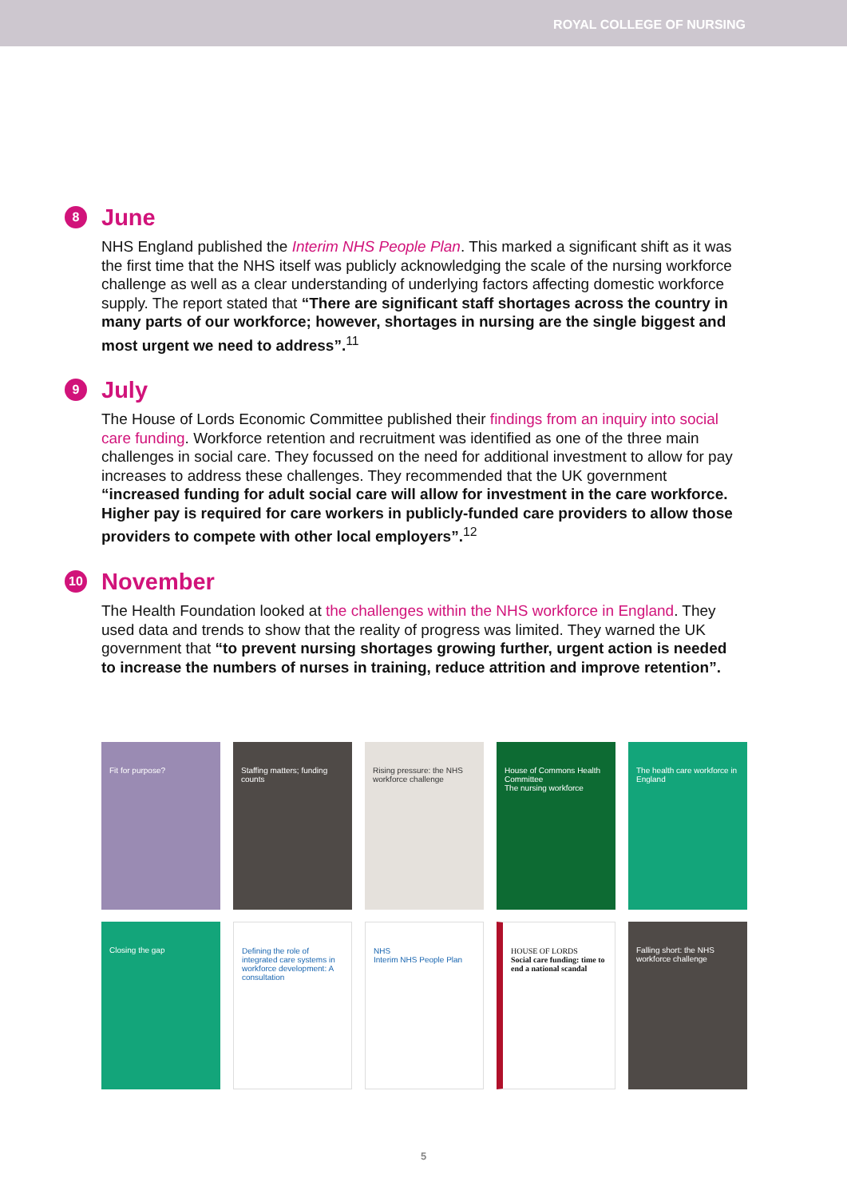ROYAL COLLEGE OF NURSING
June
8
NHS England published the Interim NHS People Plan. This marked a significant shift as it was the first time that the NHS itself was publicly acknowledging the scale of the nursing workforce challenge as well as a clear understanding of underlying factors affecting domestic workforce supply. The report stated that “There are significant staff shortages across the country in many parts of our workforce; however, shortages in nursing are the single biggest and most urgent we need to address”.<sup>11</sup>
July
9
The House of Lords Economic Committee published their findings from an inquiry into social care funding. Workforce retention and recruitment was identified as one of the three main challenges in social care. They focussed on the need for additional investment to allow for pay increases to address these challenges. They recommended that the UK government “increased funding for adult social care will allow for investment in the care workforce. Higher pay is required for care workers in publicly-funded care providers to allow those providers to compete with other local employers”.<sup>12</sup>
November
10
The Health Foundation looked at the challenges within the NHS workforce in England. They used data and trends to show that the reality of progress was limited. They warned the UK government that “to prevent nursing shortages growing further, urgent action is needed to increase the numbers of nurses in training, reduce attrition and improve retention”.
Fit for purpose?
Staffing matters; funding counts
Rising pressure: the NHS workforce challenge
House of Commons Health Committee
The nursing workforce
The health care workforce in England
Closing the gap
Defining the role of integrated care systems in workforce development: A consultation
NHS
Interim NHS People Plan
HOUSE OF LORDS
Social care funding: time to end a national scandal
Falling short: the NHS workforce challenge
5